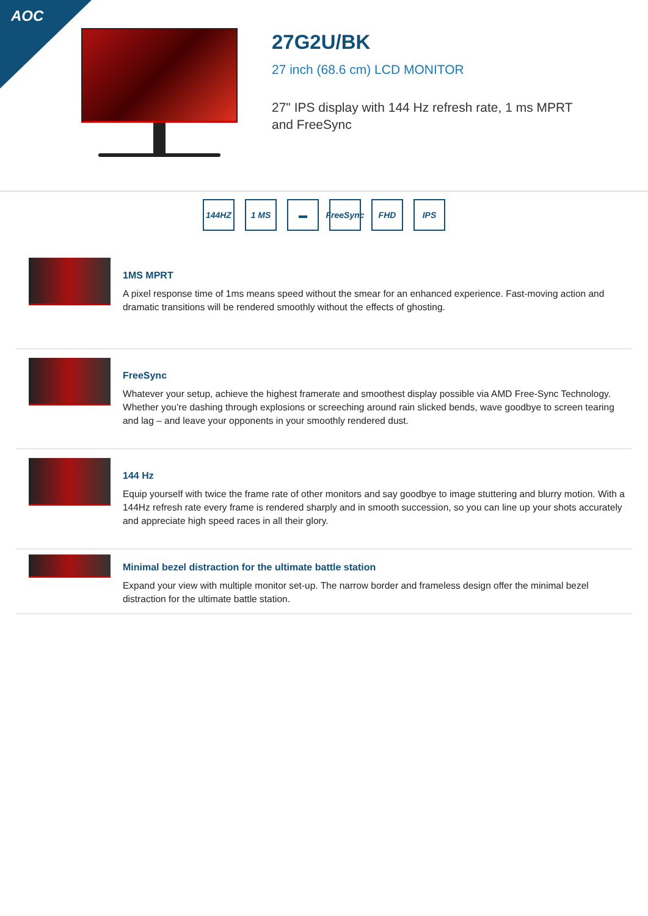AOC
27G2U/BK
27 inch (68.6 cm) LCD MONITOR
27" IPS display with 144 Hz refresh rate, 1 ms MPRT and FreeSync
144HZ 1 MS ▬ FreeSync
FHD IPS
1MS MPRT
A pixel response time of 1ms means speed without the smear for an enhanced experience. Fast-moving action and dramatic transitions will be rendered smoothly without the effects of ghosting.
FreeSync
Whatever your setup, achieve the highest framerate and smoothest display possible via AMD Free-Sync Technology. Whether you’re dashing through explosions or screeching around rain slicked bends, wave goodbye to screen tearing and lag – and leave your opponents in your smoothly rendered dust.
144 Hz
Equip yourself with twice the frame rate of other monitors and say goodbye to image stuttering and blurry motion. With a 144Hz refresh rate every frame is rendered sharply and in smooth succession, so you can line up your shots accurately and appreciate high speed races in all their glory.
Minimal bezel distraction for the ultimate battle station
Expand your view with multiple monitor set-up. The narrow border and frameless design offer the minimal bezel distraction for the ultimate battle station.